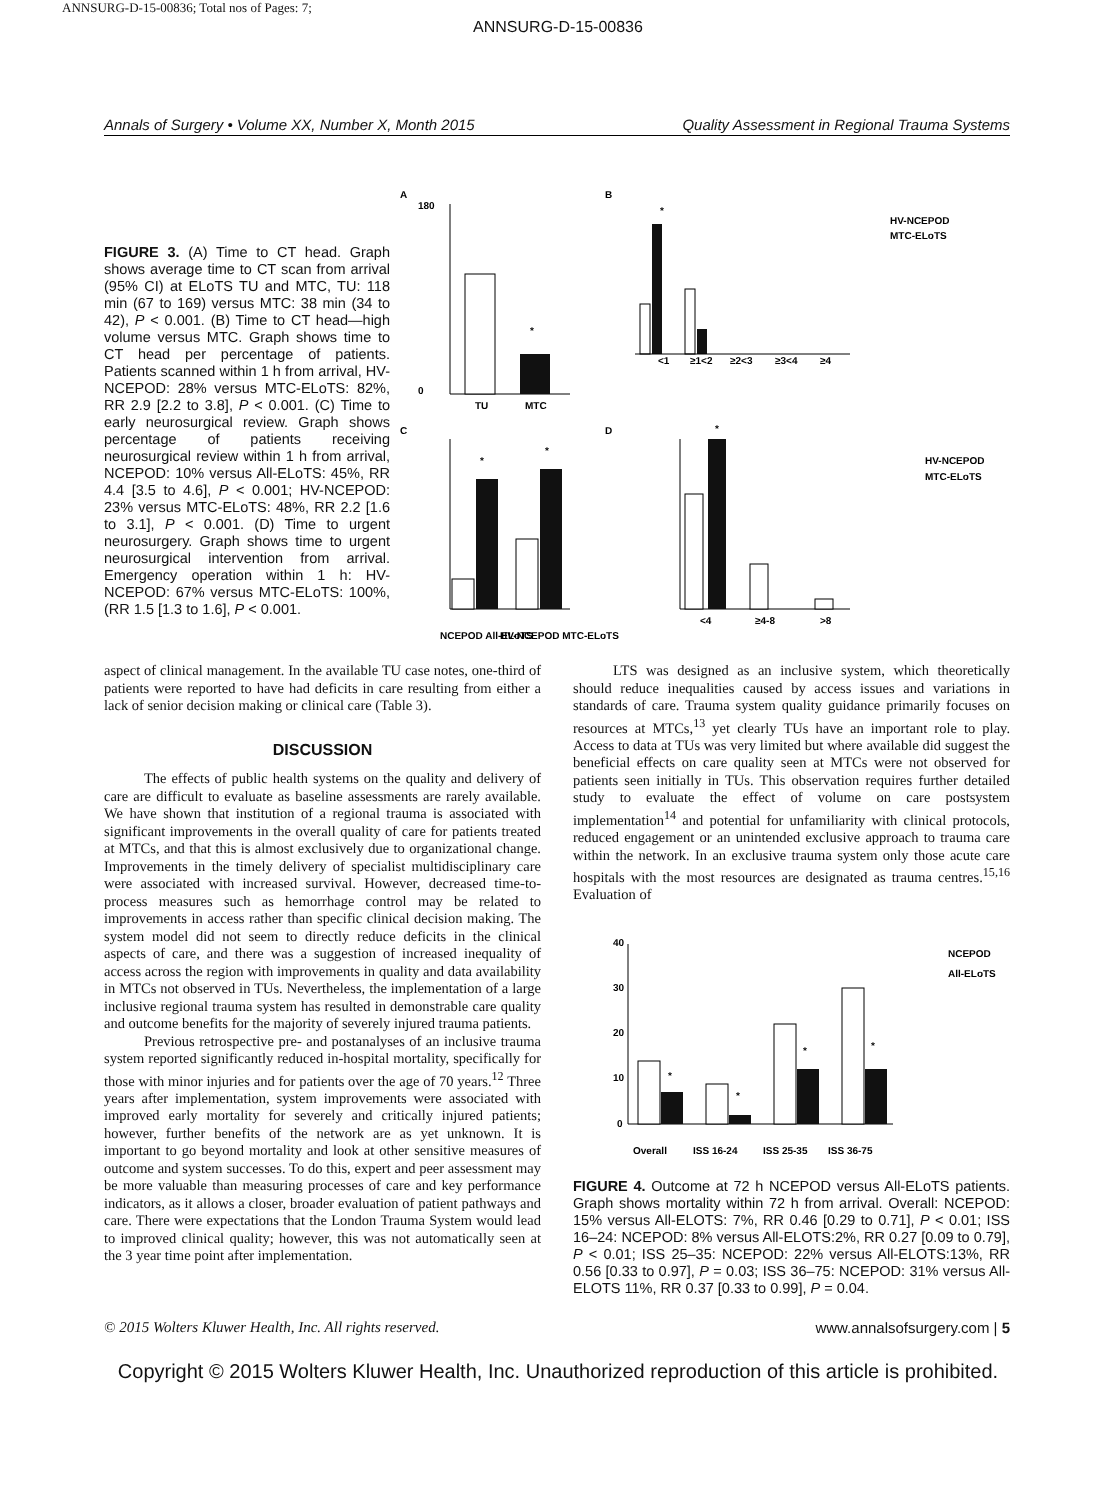ANNSURG-D-15-00836; Total nos of Pages: 7;
ANNSURG-D-15-00836
Annals of Surgery • Volume XX, Number X, Month 2015 Quality Assessment in Regional Trauma Systems
FIGURE 3. (A) Time to CT head. Graph shows average time to CT scan from arrival (95% CI) at ELoTS TU and MTC, TU: 118 min (67 to 169) versus MTC: 38 min (34 to 42), P < 0.001. (B) Time to CT head—high volume versus MTC. Graph shows time to CT head per percentage of patients. Patients scanned within 1 h from arrival, HV-NCEPOD: 28% versus MTC-ELoTS: 82%, RR 2.9 [2.2 to 3.8], P < 0.001. (C) Time to early neurosurgical review. Graph shows percentage of patients receiving neurosurgical review within 1 h from arrival, NCEPOD: 10% versus All-ELoTS: 45%, RR 4.4 [3.5 to 4.6], P < 0.001; HV-NCEPOD: 23% versus MTC-ELoTS: 48%, RR 2.2 [1.6 to 3.1], P < 0.001. (D) Time to urgent neurosurgery. Graph shows time to urgent neurosurgical intervention from arrival. Emergency operation within 1 h: HV-NCEPOD: 67% versus MTC-ELoTS: 100%, (RR 1.5 [1.3 to 1.6], P < 0.001.
A
B
C
D
TU
MTC
*
180
0
<1
≥1<2
≥2<3
≥3<4
≥4
*
HV-NCEPOD
MTC-ELoTS
*
*
NCEPOD All-ELoTS
HV-NCEPOD MTC-ELoTS
*
<4
≥4-8
>8
HV-NCEPOD
MTC-ELoTS
aspect of clinical management. In the available TU case notes, one-third of patients were reported to have had deficits in care resulting from either a lack of senior decision making or clinical care (Table 3).
DISCUSSION
The effects of public health systems on the quality and delivery of care are difficult to evaluate as baseline assessments are rarely available. We have shown that institution of a regional trauma is associated with significant improvements in the overall quality of care for patients treated at MTCs, and that this is almost exclusively due to organizational change. Improvements in the timely delivery of specialist multidisciplinary care were associated with increased survival. However, decreased time-to-process measures such as hemorrhage control may be related to improvements in access rather than specific clinical decision making. The system model did not seem to directly reduce deficits in the clinical aspects of care, and there was a suggestion of increased inequality of access across the region with improvements in quality and data availability in MTCs not observed in TUs. Nevertheless, the implementation of a large inclusive regional trauma system has resulted in demonstrable care quality and outcome benefits for the majority of severely injured trauma patients.
Previous retrospective pre- and postanalyses of an inclusive trauma system reported significantly reduced in-hospital mortality, specifically for those with minor injuries and for patients over the age of 70 years.<sup>12</sup> Three years after implementation, system improvements were associated with improved early mortality for severely and critically injured patients; however, further benefits of the network are as yet unknown. It is important to go beyond mortality and look at other sensitive measures of outcome and system successes. To do this, expert and peer assessment may be more valuable than measuring processes of care and key performance indicators, as it allows a closer, broader evaluation of patient pathways and care. There were expectations that the London Trauma System would lead to improved clinical quality; however, this was not automatically seen at the 3 year time point after implementation.
LTS was designed as an inclusive system, which theoretically should reduce inequalities caused by access issues and variations in standards of care. Trauma system quality guidance primarily focuses on resources at MTCs,<sup>13</sup> yet clearly TUs have an important role to play. Access to data at TUs was very limited but where available did suggest the beneficial effects on care quality seen at MTCs were not observed for patients seen initially in TUs. This observation requires further detailed study to evaluate the effect of volume on care postsystem implementation<sup>14</sup> and potential for unfamiliarity with clinical protocols, reduced engagement or an unintended exclusive approach to trauma care within the network. In an exclusive trauma system only those acute care hospitals with the most resources are designated as trauma centres.<sup>15,16</sup> Evaluation of
40
30
20
10
0
*
*
*
*
Overall
ISS 16-24
ISS 25-35
ISS 36-75
NCEPOD
All-ELoTS
FIGURE 4. Outcome at 72 h NCEPOD versus All-ELoTS patients. Graph shows mortality within 72 h from arrival. Overall: NCEPOD: 15% versus All-ELOTS: 7%, RR 0.46 [0.29 to 0.71], P < 0.01; ISS 16–24: NCEPOD: 8% versus All-ELOTS:2%, RR 0.27 [0.09 to 0.79], P < 0.01; ISS 25–35: NCEPOD: 22% versus All-ELOTS:13%, RR 0.56 [0.33 to 0.97], P = 0.03; ISS 36–75: NCEPOD: 31% versus All-ELOTS 11%, RR 0.37 [0.33 to 0.99], P = 0.04.
© 2015 Wolters Kluwer Health, Inc. All rights reserved. www.annalsofsurgery.com | 5
Copyright © 2015 Wolters Kluwer Health, Inc. Unauthorized reproduction of this article is prohibited.